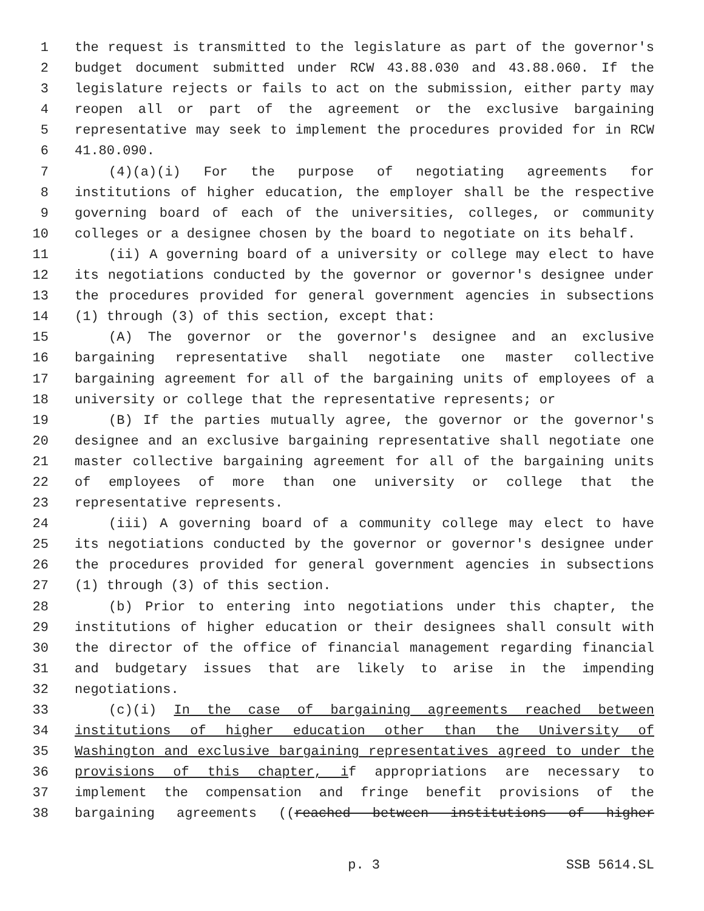1 the request is transmitted to the legislature as part of the governor's
2 budget document submitted under RCW 43.88.030 and 43.88.060. If the
3 legislature rejects or fails to act on the submission, either party may
4 reopen all or part of the agreement or the exclusive bargaining
5 representative may seek to implement the procedures provided for in RCW
6 41.80.090.
7 (4)(a)(i) For the purpose of negotiating agreements for
8 institutions of higher education, the employer shall be the respective
9 governing board of each of the universities, colleges, or community
10 colleges or a designee chosen by the board to negotiate on its behalf.
11 (ii) A governing board of a university or college may elect to have
12 its negotiations conducted by the governor or governor's designee under
13 the procedures provided for general government agencies in subsections
14 (1) through (3) of this section, except that:
15 (A) The governor or the governor's designee and an exclusive
16 bargaining representative shall negotiate one master collective
17 bargaining agreement for all of the bargaining units of employees of a
18 university or college that the representative represents; or
19 (B) If the parties mutually agree, the governor or the governor's
20 designee and an exclusive bargaining representative shall negotiate one
21 master collective bargaining agreement for all of the bargaining units
22 of employees of more than one university or college that the
23 representative represents.
24 (iii) A governing board of a community college may elect to have
25 its negotiations conducted by the governor or governor's designee under
26 the procedures provided for general government agencies in subsections
27 (1) through (3) of this section.
28 (b) Prior to entering into negotiations under this chapter, the
29 institutions of higher education or their designees shall consult with
30 the director of the office of financial management regarding financial
31 and budgetary issues that are likely to arise in the impending
32 negotiations.
33 (c)(i) In the case of bargaining agreements reached between
34 institutions of higher education other than the University of
35 Washington and exclusive bargaining representatives agreed to under the
36 provisions of this chapter, if appropriations are necessary to
37 implement the compensation and fringe benefit provisions of the
38 bargaining agreements ((reached between institutions of higher
p. 3 SSB 5614.SL